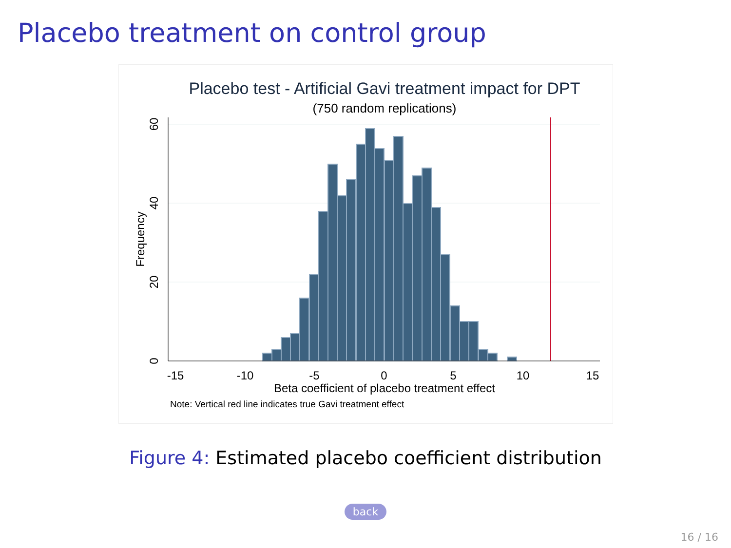Placebo treatment on control group
Placebo test - Artificial Gavi treatment impact for DPT
(750 random replications)
-15
-10
-5
0
5
10
15
0
20
40
60
Frequency
Beta coefficient of placebo treatment effect
Note: Vertical red line indicates true Gavi treatment effect
Figure 4: Estimated placebo coefficient distribution
back
16 / 16